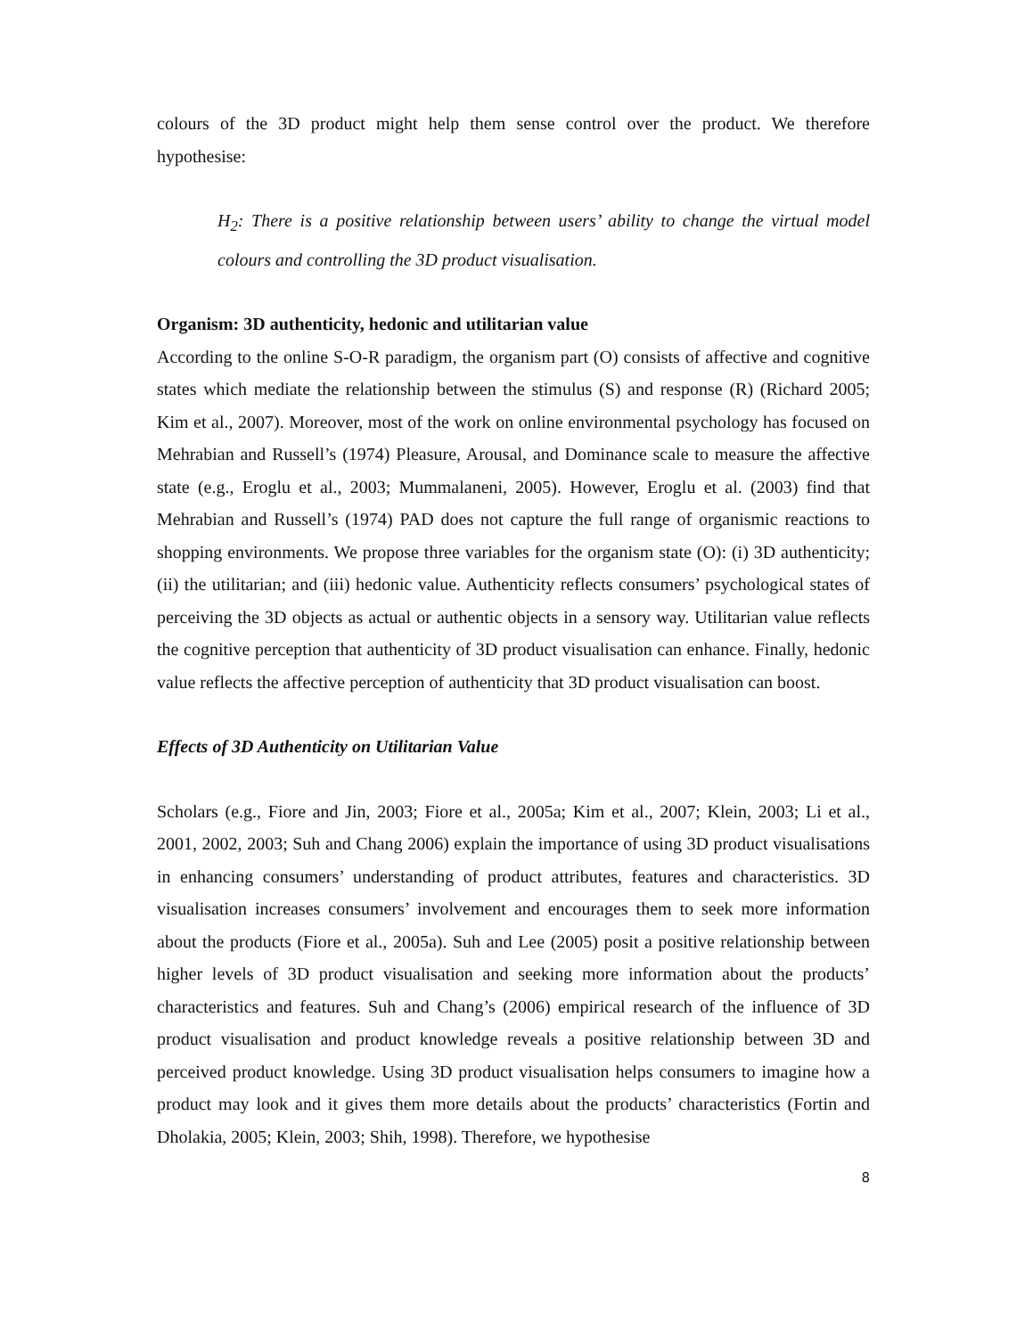colours of the 3D product might help them sense control over the product. We therefore hypothesise:
H<sub>2</sub>: There is a positive relationship between users’ ability to change the virtual model colours and controlling the 3D product visualisation.
Organism: 3D authenticity, hedonic and utilitarian value
According to the online S-O-R paradigm, the organism part (O) consists of affective and cognitive states which mediate the relationship between the stimulus (S) and response (R) (Richard 2005; Kim et al., 2007). Moreover, most of the work on online environmental psychology has focused on Mehrabian and Russell’s (1974) Pleasure, Arousal, and Dominance scale to measure the affective state (e.g., Eroglu et al., 2003; Mummalaneni, 2005). However, Eroglu et al. (2003) find that Mehrabian and Russell’s (1974) PAD does not capture the full range of organismic reactions to shopping environments. We propose three variables for the organism state (O): (i) 3D authenticity; (ii) the utilitarian; and (iii) hedonic value. Authenticity reflects consumers’ psychological states of perceiving the 3D objects as actual or authentic objects in a sensory way. Utilitarian value reflects the cognitive perception that authenticity of 3D product visualisation can enhance. Finally, hedonic value reflects the affective perception of authenticity that 3D product visualisation can boost.
Effects of 3D Authenticity on Utilitarian Value
Scholars (e.g., Fiore and Jin, 2003; Fiore et al., 2005a; Kim et al., 2007; Klein, 2003; Li et al., 2001, 2002, 2003; Suh and Chang 2006) explain the importance of using 3D product visualisations in enhancing consumers’ understanding of product attributes, features and characteristics. 3D visualisation increases consumers’ involvement and encourages them to seek more information about the products (Fiore et al., 2005a). Suh and Lee (2005) posit a positive relationship between higher levels of 3D product visualisation and seeking more information about the products’ characteristics and features. Suh and Chang’s (2006) empirical research of the influence of 3D product visualisation and product knowledge reveals a positive relationship between 3D and perceived product knowledge. Using 3D product visualisation helps consumers to imagine how a product may look and it gives them more details about the products’ characteristics (Fortin and Dholakia, 2005; Klein, 2003; Shih, 1998). Therefore, we hypothesise
8